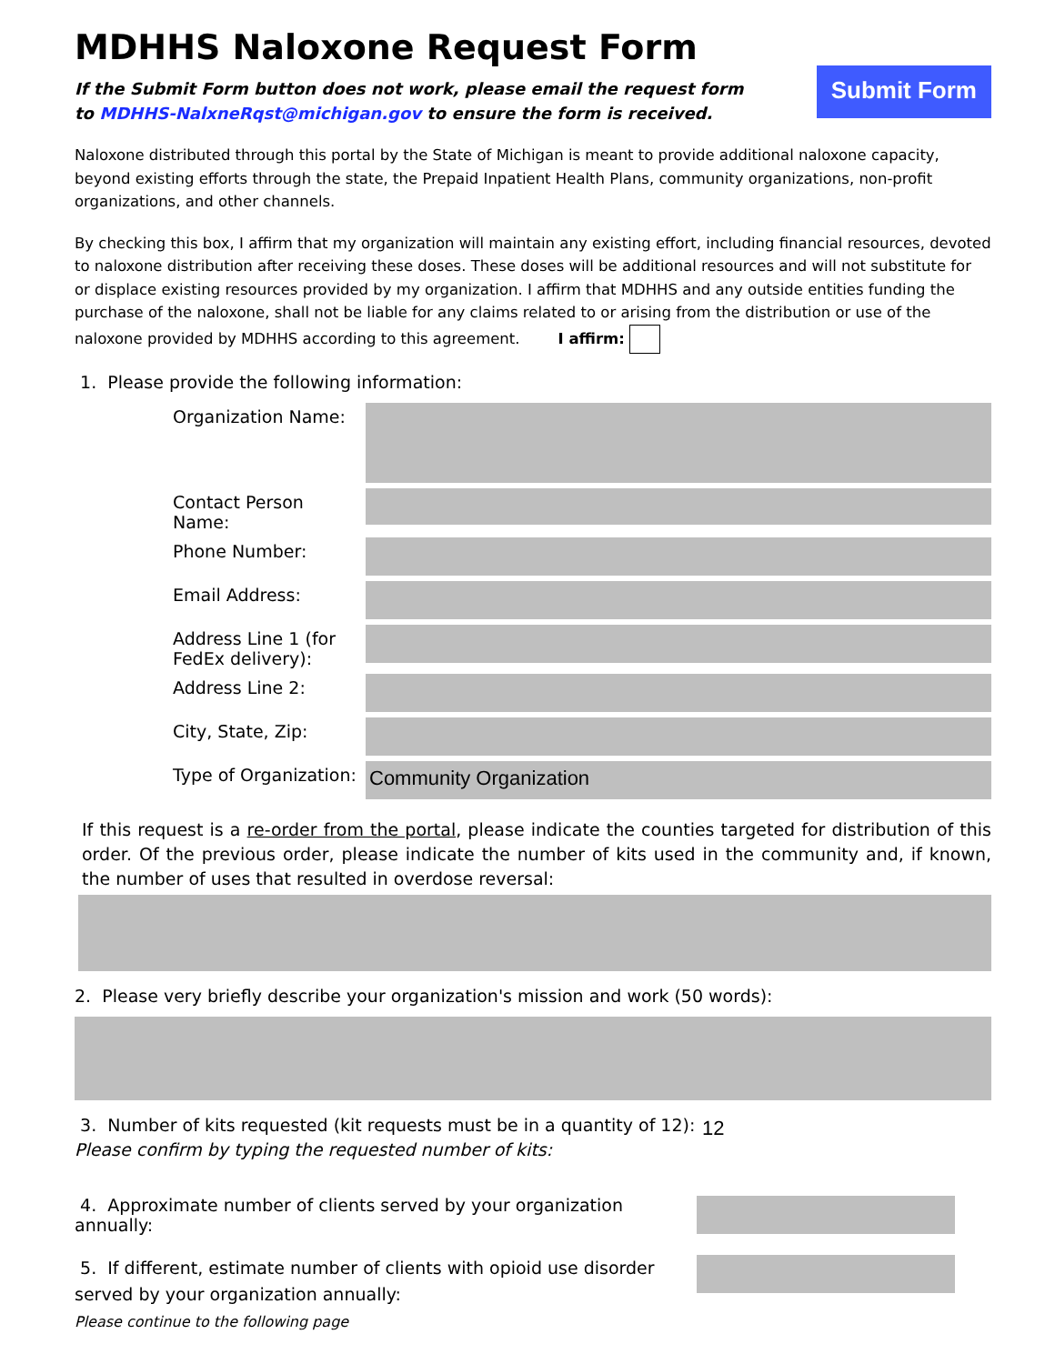MDHHS Naloxone Request Form
If the Submit Form button does not work, please email the request form
to MDHHS-NalxneRqst@michigan.gov to ensure the form is received.
Submit Form
Naloxone distributed through this portal by the State of Michigan is meant to provide additional naloxone capacity, beyond existing efforts through the state, the Prepaid Inpatient Health Plans, community organizations, non-profit organizations, and other channels.
By checking this box, I affirm that my organization will maintain any existing effort, including financial resources, devoted to naloxone distribution after receiving these doses. These doses will be additional resources and will not substitute for or displace existing resources provided by my organization. I affirm that MDHHS and any outside entities funding the purchase of the naloxone, shall not be liable for any claims related to or arising from the distribution or use of the naloxone provided by MDHHS according to this agreement. I affirm:
1. Please provide the following information:
Organization Name:
Contact Person Name:
Phone Number:
Email Address:
Address Line 1 (for FedEx delivery):
Address Line 2:
City, State, Zip:
Type of Organization:
Community Organization
If this request is a re-order from the portal, please indicate the counties targeted for distribution of this order. Of the previous order, please indicate the number of kits used in the community and, if known, the number of uses that resulted in overdose reversal:
2. Please very briefly describe your organization's mission and work (50 words):
3. Number of kits requested (kit requests must be in a quantity of 12):
Please confirm by typing the requested number of kits:
12
4. Approximate number of clients served by your organization annually:
5. If different, estimate number of clients with opioid use disorder served by your organization annually:
Please continue to the following page